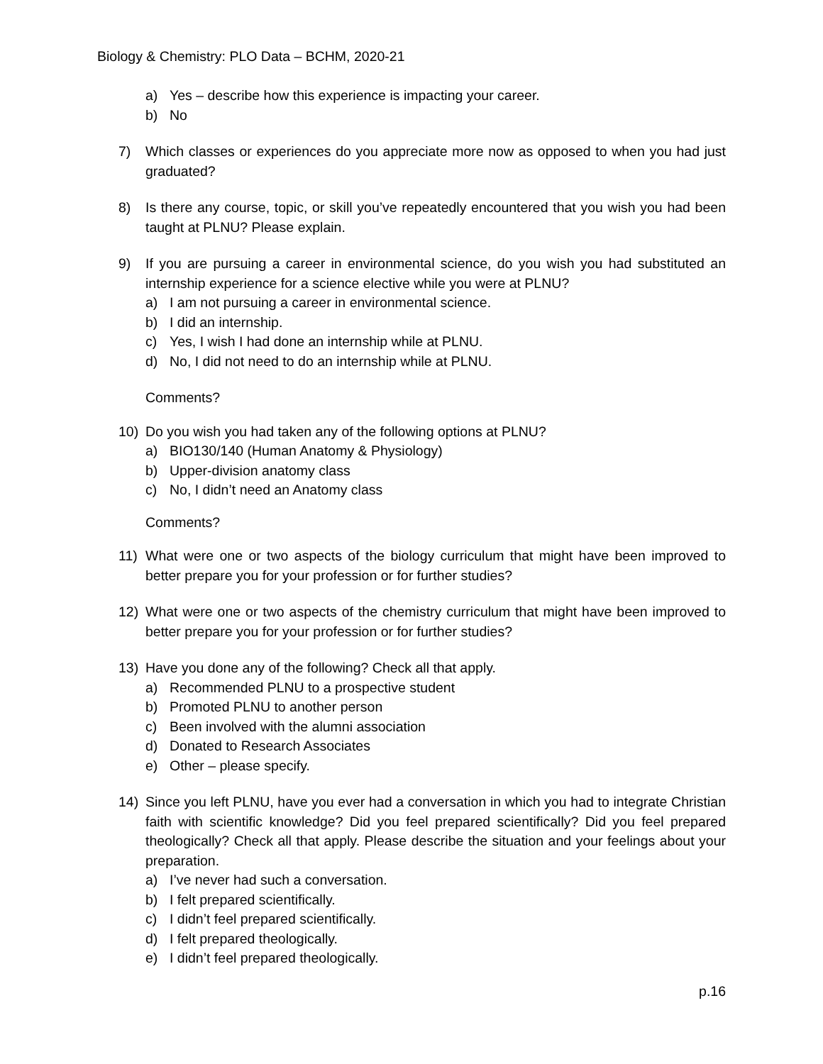Biology & Chemistry: PLO Data – BCHM, 2020-21
a) Yes – describe how this experience is impacting your career.
b) No
7) Which classes or experiences do you appreciate more now as opposed to when you had just graduated?
8) Is there any course, topic, or skill you’ve repeatedly encountered that you wish you had been taught at PLNU? Please explain.
9) If you are pursuing a career in environmental science, do you wish you had substituted an internship experience for a science elective while you were at PLNU?
a) I am not pursuing a career in environmental science.
b) I did an internship.
c) Yes, I wish I had done an internship while at PLNU.
d) No, I did not need to do an internship while at PLNU.
Comments?
10) Do you wish you had taken any of the following options at PLNU?
a) BIO130/140 (Human Anatomy & Physiology)
b) Upper-division anatomy class
c) No, I didn’t need an Anatomy class
Comments?
11) What were one or two aspects of the biology curriculum that might have been improved to better prepare you for your profession or for further studies?
12) What were one or two aspects of the chemistry curriculum that might have been improved to better prepare you for your profession or for further studies?
13) Have you done any of the following? Check all that apply.
a) Recommended PLNU to a prospective student
b) Promoted PLNU to another person
c) Been involved with the alumni association
d) Donated to Research Associates
e) Other – please specify.
14) Since you left PLNU, have you ever had a conversation in which you had to integrate Christian faith with scientific knowledge? Did you feel prepared scientifically? Did you feel prepared theologically? Check all that apply. Please describe the situation and your feelings about your preparation.
a) I’ve never had such a conversation.
b) I felt prepared scientifically.
c) I didn’t feel prepared scientifically.
d) I felt prepared theologically.
e) I didn’t feel prepared theologically.
p.16